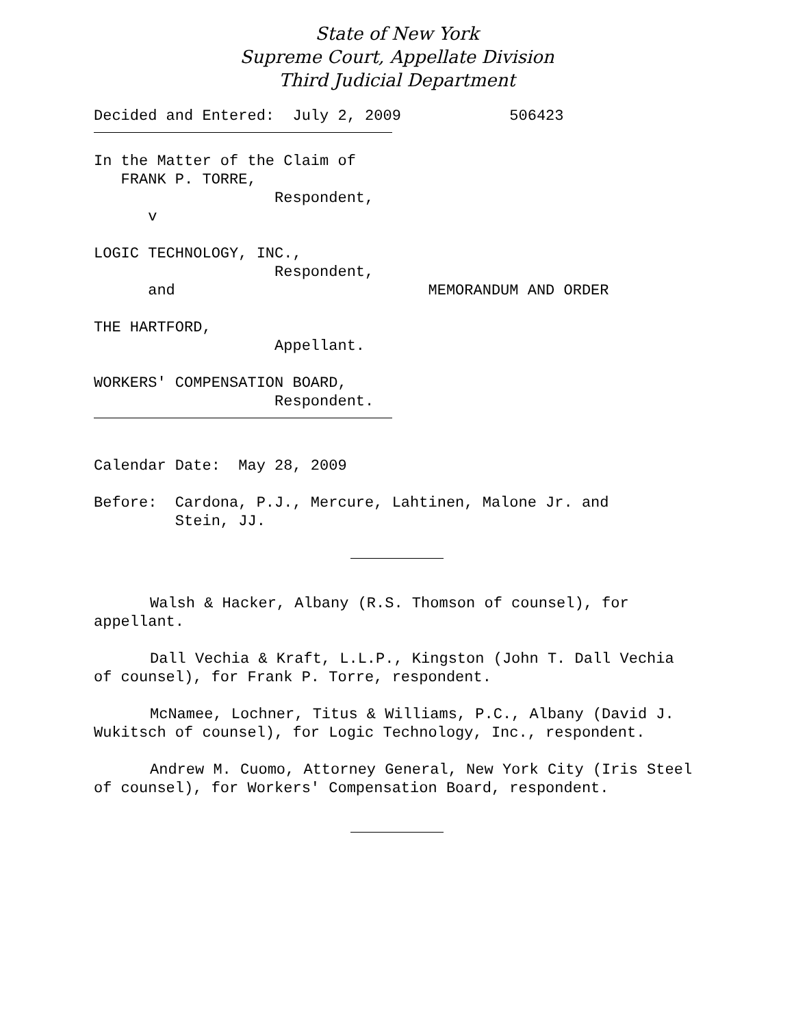State of New York
Supreme Court, Appellate Division
Third Judicial Department
Decided and Entered: July 2, 2009 506423
In the Matter of the Claim of FRANK P. TORRE, Respondent, v
LOGIC TECHNOLOGY, INC., Respondent, and MEMORANDUM AND ORDER
THE HARTFORD, Appellant.
WORKERS' COMPENSATION BOARD, Respondent.
Calendar Date: May 28, 2009
Before: Cardona, P.J., Mercure, Lahtinen, Malone Jr. and Stein, JJ.
Walsh & Hacker, Albany (R.S. Thomson of counsel), for appellant.
Dall Vechia & Kraft, L.L.P., Kingston (John T. Dall Vechia of counsel), for Frank P. Torre, respondent.
McNamee, Lochner, Titus & Williams, P.C., Albany (David J. Wukitsch of counsel), for Logic Technology, Inc., respondent.
Andrew M. Cuomo, Attorney General, New York City (Iris Steel of counsel), for Workers' Compensation Board, respondent.